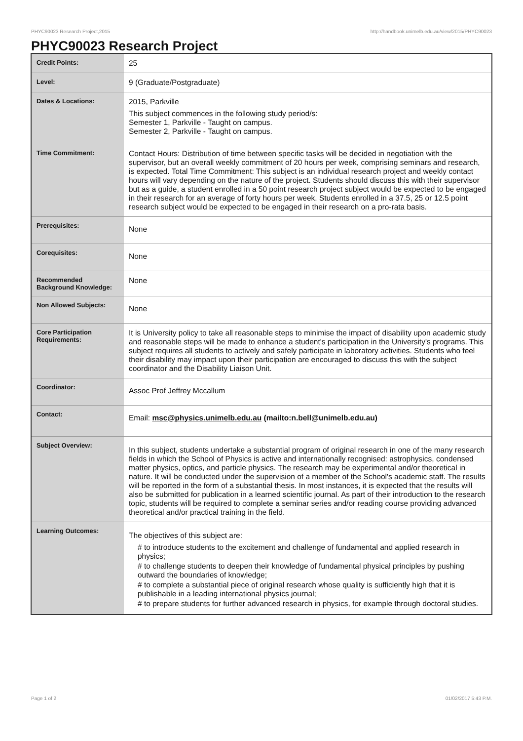PHYC90023 Research Project,2015 http://handbook.unimelb.edu.au/view/2015/PHYC90023
PHYC90023 Research Project
| Credit Points: | 25 |
| Level: | 9 (Graduate/Postgraduate) |
| Dates & Locations: | 2015, Parkville This subject commences in the following study period/s: Semester 1, Parkville - Taught on campus. Semester 2, Parkville - Taught on campus. |
| Time Commitment: | Contact Hours: Distribution of time between specific tasks will be decided in negotiation with the supervisor, but an overall weekly commitment of 20 hours per week, comprising seminars and research, is expected. Total Time Commitment: This subject is an individual research project and weekly contact hours will vary depending on the nature of the project. Students should discuss this with their supervisor but as a guide, a student enrolled in a 50 point research project subject would be expected to be engaged in their research for an average of forty hours per week. Students enrolled in a 37.5, 25 or 12.5 point research subject would be expected to be engaged in their research on a pro-rata basis. |
| Prerequisites: | None |
| Corequisites: | None |
| Recommended Background Knowledge: | None |
| Non Allowed Subjects: | None |
| Core Participation Requirements: | It is University policy to take all reasonable steps to minimise the impact of disability upon academic study and reasonable steps will be made to enhance a student's participation in the University's programs. This subject requires all students to actively and safely participate in laboratory activities. Students who feel their disability may impact upon their participation are encouraged to discuss this with the subject coordinator and the Disability Liaison Unit. |
| Coordinator: | Assoc Prof Jeffrey Mccallum |
| Contact: | Email: msc@physics.unimelb.edu.au (mailto:n.bell@unimelb.edu.au) |
| Subject Overview: | In this subject, students undertake a substantial program of original research in one of the many research fields in which the School of Physics is active and internationally recognised: astrophysics, condensed matter physics, optics, and particle physics. The research may be experimental and/or theoretical in nature. It will be conducted under the supervision of a member of the School's academic staff. The results will be reported in the form of a substantial thesis. In most instances, it is expected that the results will also be submitted for publication in a learned scientific journal. As part of their introduction to the research topic, students will be required to complete a seminar series and/or reading course providing advanced theoretical and/or practical training in the field. |
| Learning Outcomes: | The objectives of this subject are: # to introduce students to the excitement and challenge of fundamental and applied research in physics; # to challenge students to deepen their knowledge of fundamental physical principles by pushing outward the boundaries of knowledge; # to complete a substantial piece of original research whose quality is sufficiently high that it is publishable in a leading international physics journal; # to prepare students for further advanced research in physics, for example through doctoral studies. |
Page 1 of 2 01/02/2017 5:43 P.M.